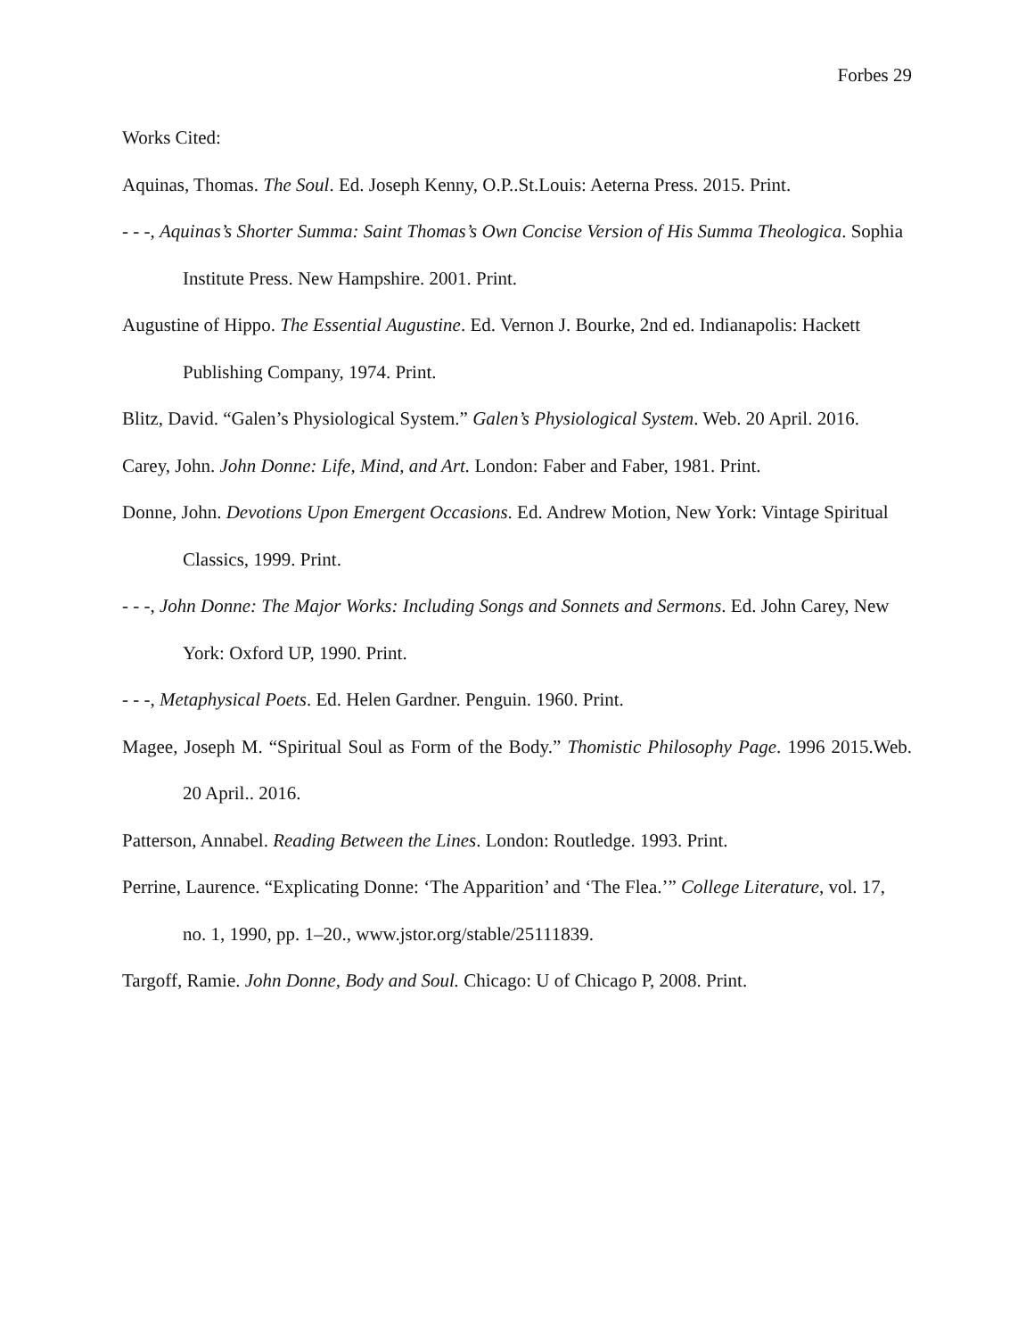Forbes 29
Works Cited:
Aquinas, Thomas. The Soul. Ed. Joseph Kenny, O.P..St.Louis: Aeterna Press. 2015. Print.
- - -, Aquinas’s Shorter Summa: Saint Thomas’s Own Concise Version of His Summa Theologica. Sophia Institute Press. New Hampshire. 2001. Print.
Augustine of Hippo. The Essential Augustine. Ed. Vernon J. Bourke, 2nd ed. Indianapolis: Hackett Publishing Company, 1974. Print.
Blitz, David. “Galen’s Physiological System.” Galen’s Physiological System. Web. 20 April. 2016.
Carey, John. John Donne: Life, Mind, and Art. London: Faber and Faber, 1981. Print.
Donne, John. Devotions Upon Emergent Occasions. Ed. Andrew Motion, New York: Vintage Spiritual Classics, 1999. Print.
- - -, John Donne: The Major Works: Including Songs and Sonnets and Sermons. Ed. John Carey, New York: Oxford UP, 1990. Print.
- - -, Metaphysical Poets. Ed. Helen Gardner. Penguin. 1960. Print.
Magee, Joseph M. “Spiritual Soul as Form of the Body.” Thomistic Philosophy Page. 1996 2015.Web. 20 April.. 2016.
Patterson, Annabel. Reading Between the Lines. London: Routledge. 1993. Print.
Perrine, Laurence. “Explicating Donne: ‘The Apparition’ and ‘The Flea.’” College Literature, vol. 17, no. 1, 1990, pp. 1–20., www.jstor.org/stable/25111839.
Targoff, Ramie. John Donne, Body and Soul. Chicago: U of Chicago P, 2008. Print.